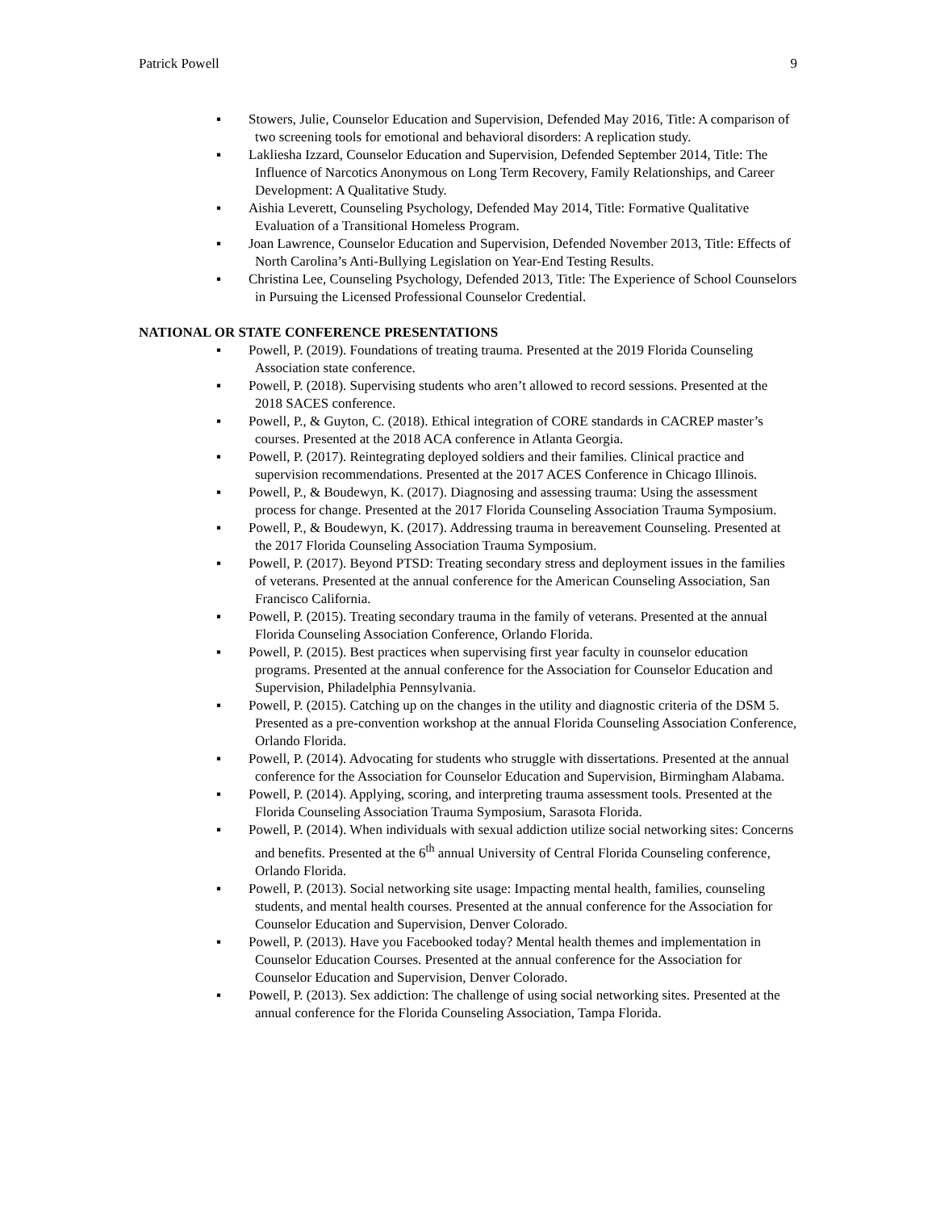Patrick Powell 9
▪ Stowers, Julie, Counselor Education and Supervision, Defended May 2016, Title: A comparison of two screening tools for emotional and behavioral disorders: A replication study.
▪ Lakliesha Izzard, Counselor Education and Supervision, Defended September 2014, Title: The Influence of Narcotics Anonymous on Long Term Recovery, Family Relationships, and Career Development: A Qualitative Study.
▪ Aishia Leverett, Counseling Psychology, Defended May 2014, Title: Formative Qualitative Evaluation of a Transitional Homeless Program.
▪ Joan Lawrence, Counselor Education and Supervision, Defended November 2013, Title: Effects of North Carolina’s Anti-Bullying Legislation on Year-End Testing Results.
▪ Christina Lee, Counseling Psychology, Defended 2013, Title: The Experience of School Counselors in Pursuing the Licensed Professional Counselor Credential.
NATIONAL OR STATE CONFERENCE PRESENTATIONS
▪ Powell, P. (2019). Foundations of treating trauma. Presented at the 2019 Florida Counseling Association state conference.
▪ Powell, P. (2018). Supervising students who aren’t allowed to record sessions. Presented at the 2018 SACES conference.
▪ Powell, P., & Guyton, C. (2018). Ethical integration of CORE standards in CACREP master’s courses. Presented at the 2018 ACA conference in Atlanta Georgia.
▪ Powell, P. (2017). Reintegrating deployed soldiers and their families. Clinical practice and supervision recommendations. Presented at the 2017 ACES Conference in Chicago Illinois.
▪ Powell, P., & Boudewyn, K. (2017). Diagnosing and assessing trauma: Using the assessment process for change. Presented at the 2017 Florida Counseling Association Trauma Symposium.
▪ Powell, P., & Boudewyn, K. (2017). Addressing trauma in bereavement Counseling. Presented at the 2017 Florida Counseling Association Trauma Symposium.
▪ Powell, P. (2017). Beyond PTSD: Treating secondary stress and deployment issues in the families of veterans. Presented at the annual conference for the American Counseling Association, San Francisco California.
▪ Powell, P. (2015). Treating secondary trauma in the family of veterans. Presented at the annual Florida Counseling Association Conference, Orlando Florida.
▪ Powell, P. (2015). Best practices when supervising first year faculty in counselor education programs. Presented at the annual conference for the Association for Counselor Education and Supervision, Philadelphia Pennsylvania.
▪ Powell, P. (2015). Catching up on the changes in the utility and diagnostic criteria of the DSM 5. Presented as a pre-convention workshop at the annual Florida Counseling Association Conference, Orlando Florida.
▪ Powell, P. (2014). Advocating for students who struggle with dissertations. Presented at the annual conference for the Association for Counselor Education and Supervision, Birmingham Alabama.
▪ Powell, P. (2014). Applying, scoring, and interpreting trauma assessment tools. Presented at the Florida Counseling Association Trauma Symposium, Sarasota Florida.
▪ Powell, P. (2014). When individuals with sexual addiction utilize social networking sites: Concerns and benefits. Presented at the 6<sup>th</sup> annual University of Central Florida Counseling conference, Orlando Florida.
▪ Powell, P. (2013). Social networking site usage: Impacting mental health, families, counseling students, and mental health courses. Presented at the annual conference for the Association for Counselor Education and Supervision, Denver Colorado.
▪ Powell, P. (2013). Have you Facebooked today? Mental health themes and implementation in Counselor Education Courses. Presented at the annual conference for the Association for Counselor Education and Supervision, Denver Colorado.
▪ Powell, P. (2013). Sex addiction: The challenge of using social networking sites. Presented at the annual conference for the Florida Counseling Association, Tampa Florida.